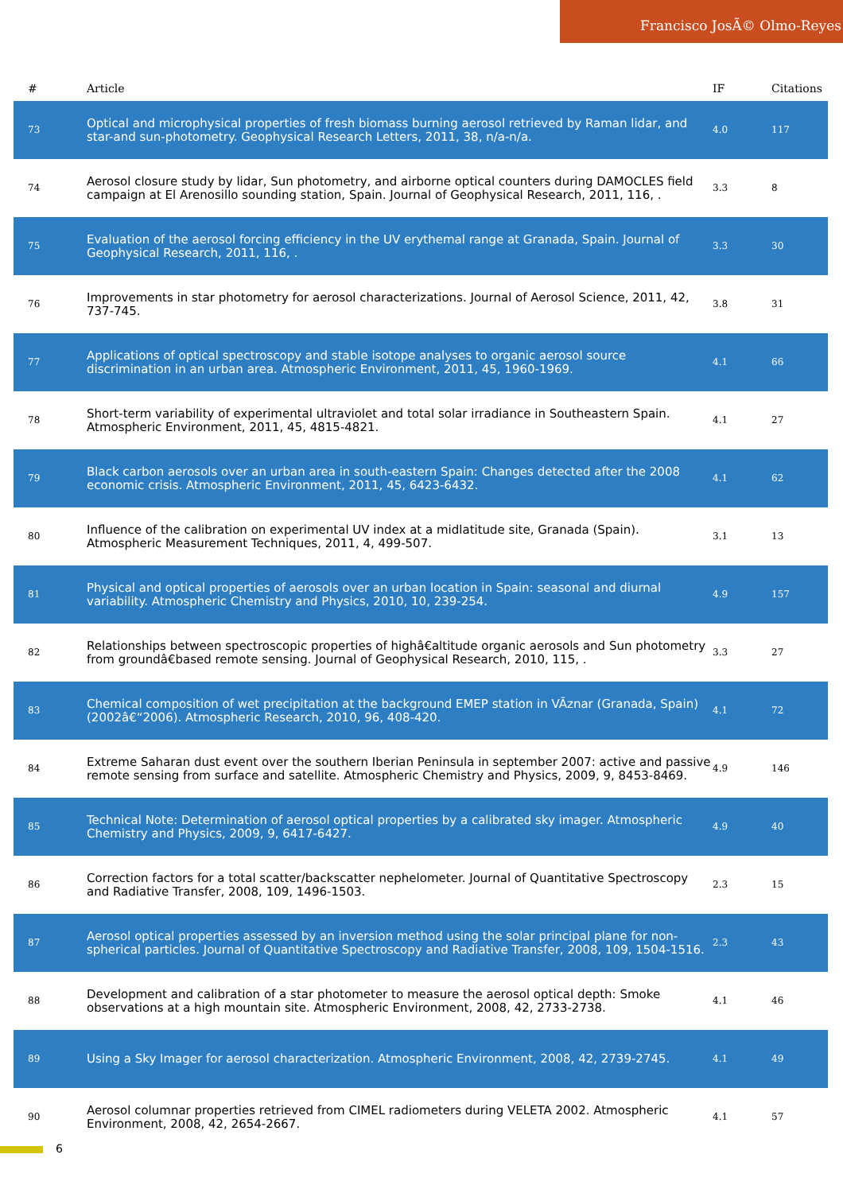Francisco JosÃ© Olmo-Reyes
| # | Article | IF | Citations |
| --- | --- | --- | --- |
| 73 | Optical and microphysical properties of fresh biomass burning aerosol retrieved by Raman lidar, and star-and sun-photometry. Geophysical Research Letters, 2011, 38, n/a-n/a. | 4.0 | 117 |
| 74 | Aerosol closure study by lidar, Sun photometry, and airborne optical counters during DAMOCLES field campaign at El Arenosillo sounding station, Spain. Journal of Geophysical Research, 2011, 116, . | 3.3 | 8 |
| 75 | Evaluation of the aerosol forcing efficiency in the UV erythemal range at Granada, Spain. Journal of Geophysical Research, 2011, 116, . | 3.3 | 30 |
| 76 | Improvements in star photometry for aerosol characterizations. Journal of Aerosol Science, 2011, 42, 737-745. | 3.8 | 31 |
| 77 | Applications of optical spectroscopy and stable isotope analyses to organic aerosol source discrimination in an urban area. Atmospheric Environment, 2011, 45, 1960-1969. | 4.1 | 66 |
| 78 | Short-term variability of experimental ultraviolet and total solar irradiance in Southeastern Spain. Atmospheric Environment, 2011, 45, 4815-4821. | 4.1 | 27 |
| 79 | Black carbon aerosols over an urban area in south-eastern Spain: Changes detected after the 2008 economic crisis. Atmospheric Environment, 2011, 45, 6423-6432. | 4.1 | 62 |
| 80 | Influence of the calibration on experimental UV index at a midlatitude site, Granada (Spain). Atmospheric Measurement Techniques, 2011, 4, 499-507. | 3.1 | 13 |
| 81 | Physical and optical properties of aerosols over an urban location in Spain: seasonal and diurnal variability. Atmospheric Chemistry and Physics, 2010, 10, 239-254. | 4.9 | 157 |
| 82 | Relationships between spectroscopic properties of highâ€altitude organic aerosols and Sun photometry from groundâ€based remote sensing. Journal of Geophysical Research, 2010, 115, . | 3.3 | 27 |
| 83 | Chemical composition of wet precipitation at the background EMEP station in VÃznar (Granada, Spain) (2002â€“2006). Atmospheric Research, 2010, 96, 408-420. | 4.1 | 72 |
| 84 | Extreme Saharan dust event over the southern Iberian Peninsula in september 2007: active and passive remote sensing from surface and satellite. Atmospheric Chemistry and Physics, 2009, 9, 8453-8469. | 4.9 | 146 |
| 85 | Technical Note: Determination of aerosol optical properties by a calibrated sky imager. Atmospheric Chemistry and Physics, 2009, 9, 6417-6427. | 4.9 | 40 |
| 86 | Correction factors for a total scatter/backscatter nephelometer. Journal of Quantitative Spectroscopy and Radiative Transfer, 2008, 109, 1496-1503. | 2.3 | 15 |
| 87 | Aerosol optical properties assessed by an inversion method using the solar principal plane for non-spherical particles. Journal of Quantitative Spectroscopy and Radiative Transfer, 2008, 109, 1504-1516. | 2.3 | 43 |
| 88 | Development and calibration of a star photometer to measure the aerosol optical depth: Smoke observations at a high mountain site. Atmospheric Environment, 2008, 42, 2733-2738. | 4.1 | 46 |
| 89 | Using a Sky Imager for aerosol characterization. Atmospheric Environment, 2008, 42, 2739-2745. | 4.1 | 49 |
| 90 | Aerosol columnar properties retrieved from CIMEL radiometers during VELETA 2002. Atmospheric Environment, 2008, 42, 2654-2667. | 4.1 | 57 |
6